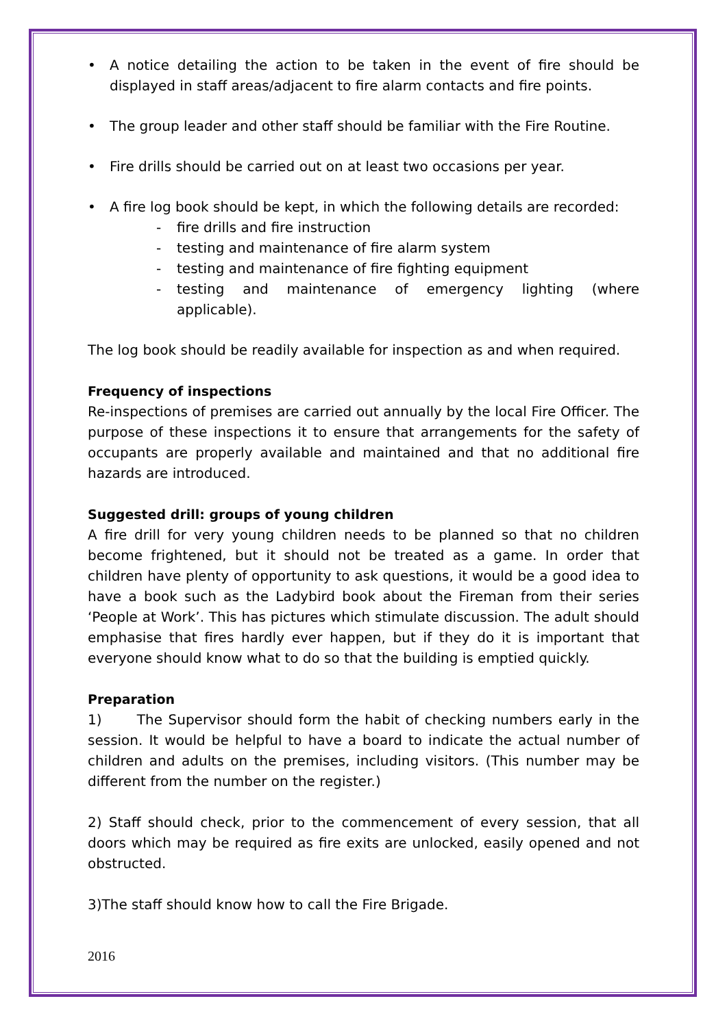• A notice detailing the action to be taken in the event of fire should be displayed in staff areas/adjacent to fire alarm contacts and fire points.
• The group leader and other staff should be familiar with the Fire Routine.
• Fire drills should be carried out on at least two occasions per year.
• A fire log book should be kept, in which the following details are recorded:
- fire drills and fire instruction
- testing and maintenance of fire alarm system
- testing and maintenance of fire fighting equipment
- testing and maintenance of emergency lighting (where applicable).
The log book should be readily available for inspection as and when required.
Frequency of inspections
Re-inspections of premises are carried out annually by the local Fire Officer. The purpose of these inspections it to ensure that arrangements for the safety of occupants are properly available and maintained and that no additional fire hazards are introduced.
Suggested drill: groups of young children
A fire drill for very young children needs to be planned so that no children become frightened, but it should not be treated as a game. In order that children have plenty of opportunity to ask questions, it would be a good idea to have a book such as the Ladybird book about the Fireman from their series ‘People at Work’. This has pictures which stimulate discussion. The adult should emphasise that fires hardly ever happen, but if they do it is important that everyone should know what to do so that the building is emptied quickly.
Preparation
1) The Supervisor should form the habit of checking numbers early in the session. It would be helpful to have a board to indicate the actual number of children and adults on the premises, including visitors. (This number may be different from the number on the register.)
2) Staff should check, prior to the commencement of every session, that all doors which may be required as fire exits are unlocked, easily opened and not obstructed.
3)The staff should know how to call the Fire Brigade.
2016